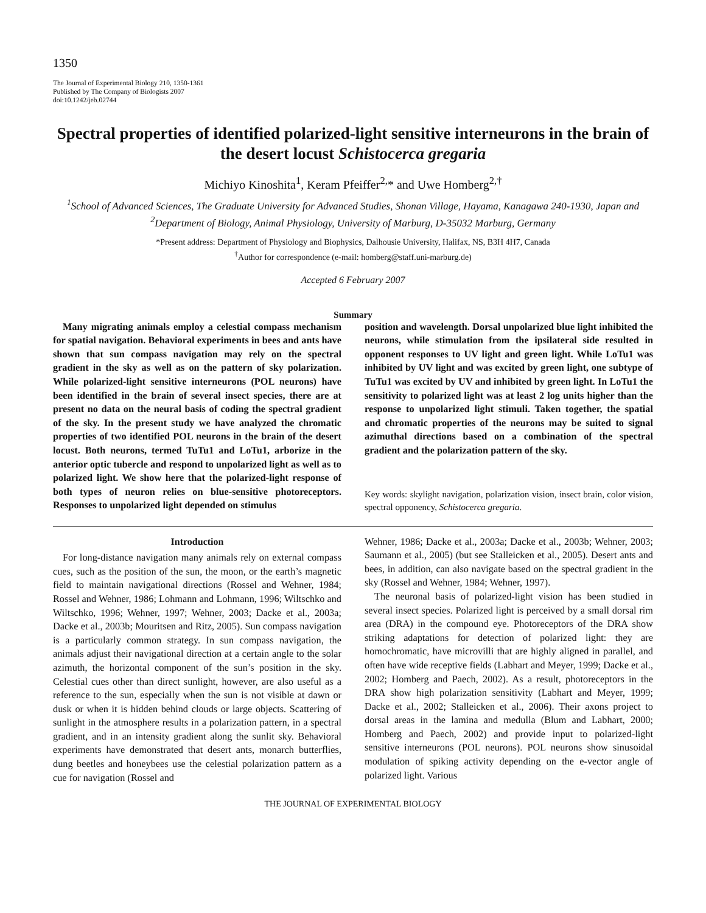1350
The Journal of Experimental Biology 210, 1350-1361
Published by The Company of Biologists 2007
doi:10.1242/jeb.02744
Spectral properties of identified polarized-light sensitive interneurons in the brain of the desert locust Schistocerca gregaria
Michiyo Kinoshita<sup>1</sup>, Keram Pfeiffer<sup>2,</sup>* and Uwe Homberg<sup>2,†</sup>
<sup>1</sup> School of Advanced Sciences, The Graduate University for Advanced Studies, Shonan Village, Hayama, Kanagawa 240-1930, Japan and <sup>2</sup>Department of Biology, Animal Physiology, University of Marburg, D-35032 Marburg, Germany
*Present address: Department of Physiology and Biophysics, Dalhousie University, Halifax, NS, B3H 4H7, Canada
<sup>†</sup> Author for correspondence (e-mail: homberg@staff.uni-marburg.de)
Accepted 6 February 2007
Summary
Many migrating animals employ a celestial compass mechanism for spatial navigation. Behavioral experiments in bees and ants have shown that sun compass navigation may rely on the spectral gradient in the sky as well as on the pattern of sky polarization. While polarized-light sensitive interneurons (POL neurons) have been identified in the brain of several insect species, there are at present no data on the neural basis of coding the spectral gradient of the sky. In the present study we have analyzed the chromatic properties of two identified POL neurons in the brain of the desert locust. Both neurons, termed TuTu1 and LoTu1, arborize in the anterior optic tubercle and respond to unpolarized light as well as to polarized light. We show here that the polarized-light response of both types of neuron relies on blue-sensitive photoreceptors. Responses to unpolarized light depended on stimulus
position and wavelength. Dorsal unpolarized blue light inhibited the neurons, while stimulation from the ipsilateral side resulted in opponent responses to UV light and green light. While LoTu1 was inhibited by UV light and was excited by green light, one subtype of TuTu1 was excited by UV and inhibited by green light. In LoTu1 the sensitivity to polarized light was at least 2 log units higher than the response to unpolarized light stimuli. Taken together, the spatial and chromatic properties of the neurons may be suited to signal azimuthal directions based on a combination of the spectral gradient and the polarization pattern of the sky.
Key words: skylight navigation, polarization vision, insect brain, color vision, spectral opponency, Schistocerca gregaria.
Introduction
For long-distance navigation many animals rely on external compass cues, such as the position of the sun, the moon, or the earth’s magnetic field to maintain navigational directions (Rossel and Wehner, 1984; Rossel and Wehner, 1986; Lohmann and Lohmann, 1996; Wiltschko and Wiltschko, 1996; Wehner, 1997; Wehner, 2003; Dacke et al., 2003a; Dacke et al., 2003b; Mouritsen and Ritz, 2005). Sun compass navigation is a particularly common strategy. In sun compass navigation, the animals adjust their navigational direction at a certain angle to the solar azimuth, the horizontal component of the sun’s position in the sky. Celestial cues other than direct sunlight, however, are also useful as a reference to the sun, especially when the sun is not visible at dawn or dusk or when it is hidden behind clouds or large objects. Scattering of sunlight in the atmosphere results in a polarization pattern, in a spectral gradient, and in an intensity gradient along the sunlit sky. Behavioral experiments have demonstrated that desert ants, monarch butterflies, dung beetles and honeybees use the celestial polarization pattern as a cue for navigation (Rossel and
Wehner, 1986; Dacke et al., 2003a; Dacke et al., 2003b; Wehner, 2003; Saumann et al., 2005) (but see Stalleicken et al., 2005). Desert ants and bees, in addition, can also navigate based on the spectral gradient in the sky (Rossel and Wehner, 1984; Wehner, 1997).
The neuronal basis of polarized-light vision has been studied in several insect species. Polarized light is perceived by a small dorsal rim area (DRA) in the compound eye. Photoreceptors of the DRA show striking adaptations for detection of polarized light: they are homochromatic, have microvilli that are highly aligned in parallel, and often have wide receptive fields (Labhart and Meyer, 1999; Dacke et al., 2002; Homberg and Paech, 2002). As a result, photoreceptors in the DRA show high polarization sensitivity (Labhart and Meyer, 1999; Dacke et al., 2002; Stalleicken et al., 2006). Their axons project to dorsal areas in the lamina and medulla (Blum and Labhart, 2000; Homberg and Paech, 2002) and provide input to polarized-light sensitive interneurons (POL neurons). POL neurons show sinusoidal modulation of spiking activity depending on the e-vector angle of polarized light. Various
THE JOURNAL OF EXPERIMENTAL BIOLOGY